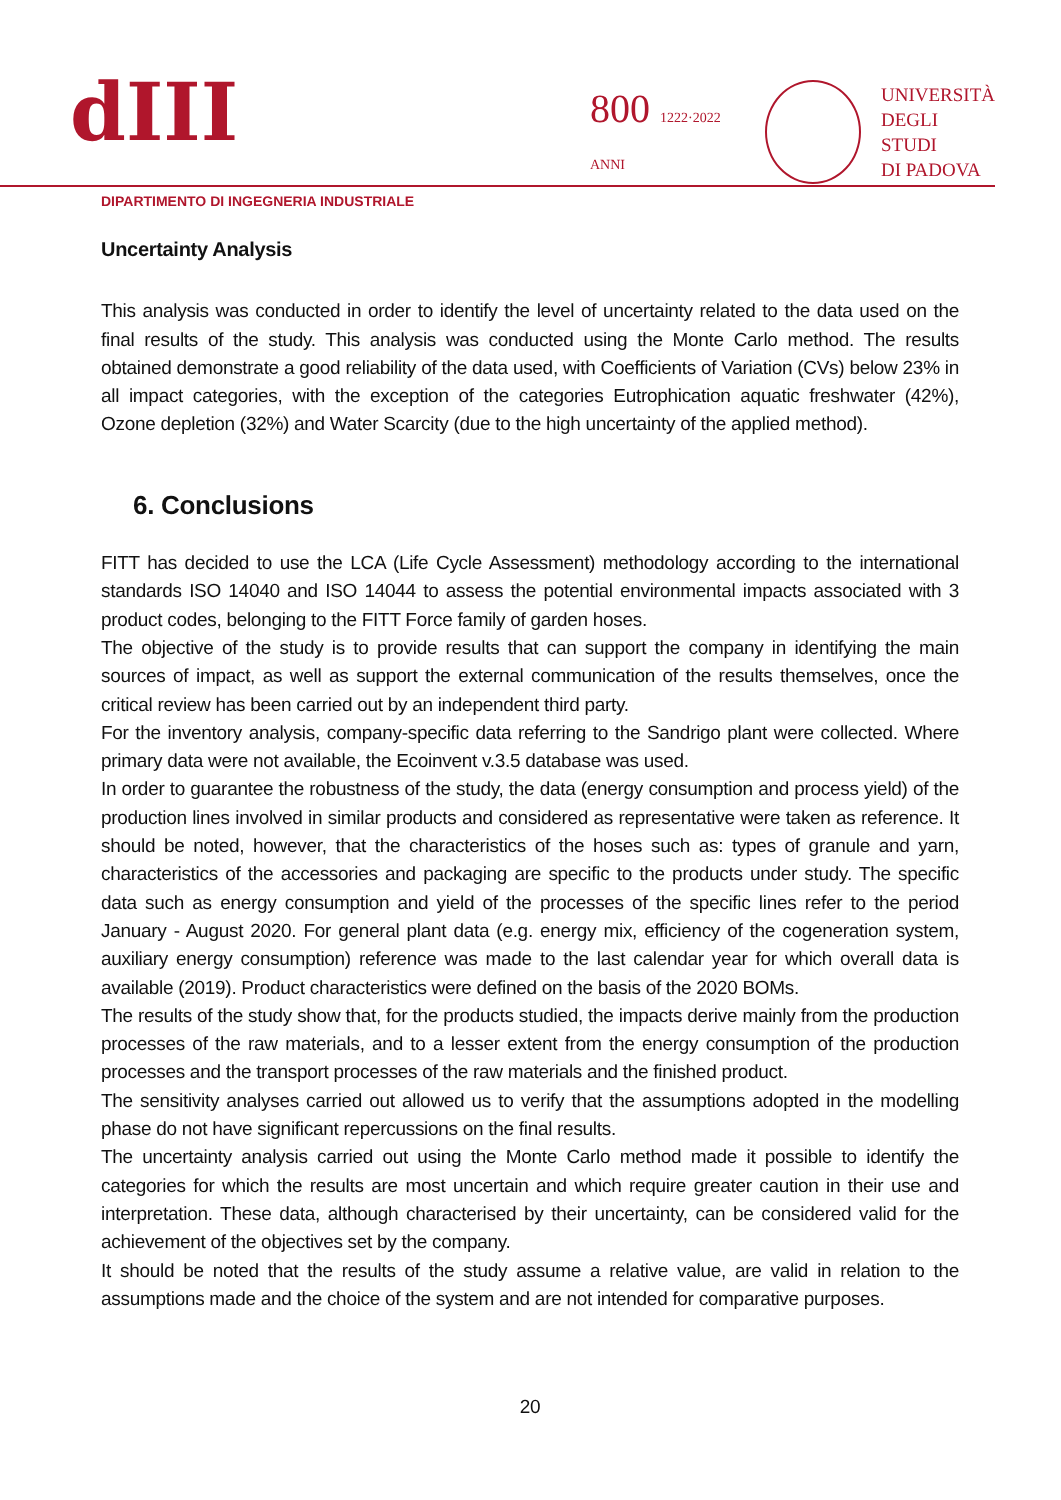dIII
800 1222·2022 ANNI
UNIVERSITÀ
DEGLI STUDI
DI PADOVA
DIPARTIMENTO DI INGEGNERIA INDUSTRIALE
Uncertainty Analysis
This analysis was conducted in order to identify the level of uncertainty related to the data used on the final results of the study. This analysis was conducted using the Monte Carlo method. The results obtained demonstrate a good reliability of the data used, with Coefficients of Variation (CVs) below 23% in all impact categories, with the exception of the categories Eutrophication aquatic freshwater (42%), Ozone depletion (32%) and Water Scarcity (due to the high uncertainty of the applied method).
6. Conclusions
FITT has decided to use the LCA (Life Cycle Assessment) methodology according to the international standards ISO 14040 and ISO 14044 to assess the potential environmental impacts associated with 3 product codes, belonging to the FITT Force family of garden hoses.
The objective of the study is to provide results that can support the company in identifying the main sources of impact, as well as support the external communication of the results themselves, once the critical review has been carried out by an independent third party.
For the inventory analysis, company-specific data referring to the Sandrigo plant were collected. Where primary data were not available, the Ecoinvent v.3.5 database was used.
In order to guarantee the robustness of the study, the data (energy consumption and process yield) of the production lines involved in similar products and considered as representative were taken as reference. It should be noted, however, that the characteristics of the hoses such as: types of granule and yarn, characteristics of the accessories and packaging are specific to the products under study. The specific data such as energy consumption and yield of the processes of the specific lines refer to the period January - August 2020. For general plant data (e.g. energy mix, efficiency of the cogeneration system, auxiliary energy consumption) reference was made to the last calendar year for which overall data is available (2019). Product characteristics were defined on the basis of the 2020 BOMs.
The results of the study show that, for the products studied, the impacts derive mainly from the production processes of the raw materials, and to a lesser extent from the energy consumption of the production processes and the transport processes of the raw materials and the finished product.
The sensitivity analyses carried out allowed us to verify that the assumptions adopted in the modelling phase do not have significant repercussions on the final results.
The uncertainty analysis carried out using the Monte Carlo method made it possible to identify the categories for which the results are most uncertain and which require greater caution in their use and interpretation. These data, although characterised by their uncertainty, can be considered valid for the achievement of the objectives set by the company.
It should be noted that the results of the study assume a relative value, are valid in relation to the assumptions made and the choice of the system and are not intended for comparative purposes.
20